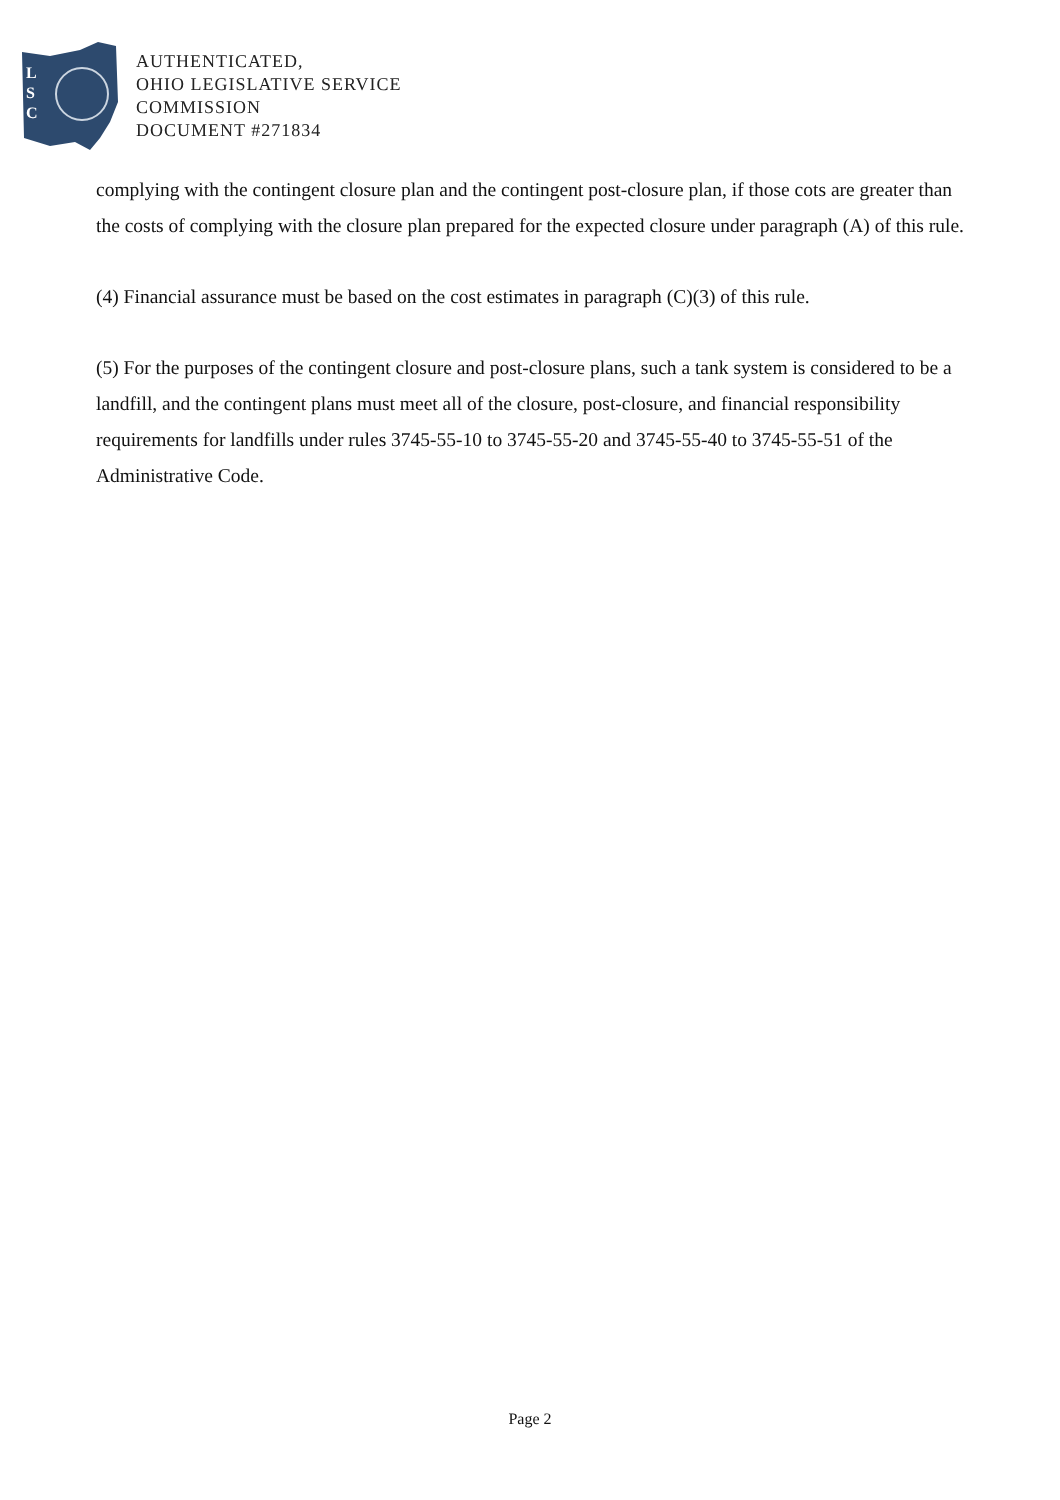L
S
C
AUTHENTICATED,
OHIO LEGISLATIVE SERVICE
COMMISSION
DOCUMENT #271834
complying with the contingent closure plan and the contingent post-closure plan, if those cots are greater than the costs of complying with the closure plan prepared for the expected closure under paragraph (A) of this rule.
(4) Financial assurance must be based on the cost estimates in paragraph (C)(3) of this rule.
(5) For the purposes of the contingent closure and post-closure plans, such a tank system is considered to be a landfill, and the contingent plans must meet all of the closure, post-closure, and financial responsibility requirements for landfills under rules 3745-55-10 to 3745-55-20 and 3745-55-40 to 3745-55-51 of the Administrative Code.
Page 2